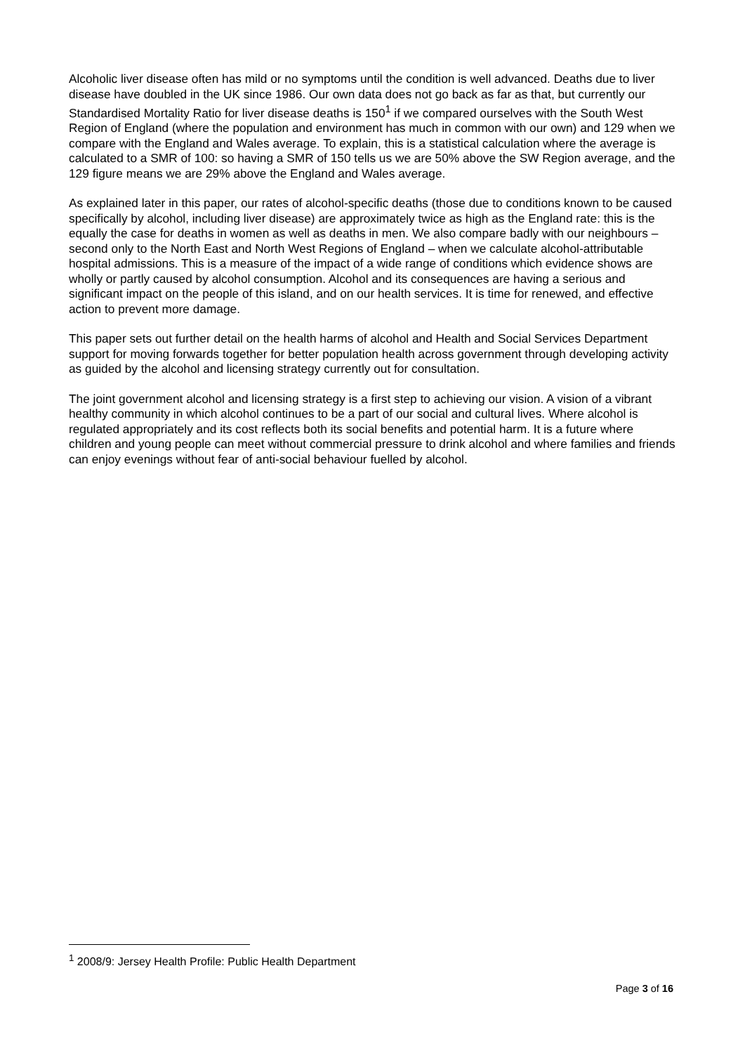Alcoholic liver disease often has mild or no symptoms until the condition is well advanced. Deaths due to liver disease have doubled in the UK since 1986. Our own data does not go back as far as that, but currently our Standardised Mortality Ratio for liver disease deaths is 150<sup>1</sup> if we compared ourselves with the South West Region of England (where the population and environment has much in common with our own) and 129 when we compare with the England and Wales average. To explain, this is a statistical calculation where the average is calculated to a SMR of 100: so having a SMR of 150 tells us we are 50% above the SW Region average, and the 129 figure means we are 29% above the England and Wales average.
As explained later in this paper, our rates of alcohol-specific deaths (those due to conditions known to be caused specifically by alcohol, including liver disease) are approximately twice as high as the England rate: this is the equally the case for deaths in women as well as deaths in men. We also compare badly with our neighbours – second only to the North East and North West Regions of England – when we calculate alcohol-attributable hospital admissions. This is a measure of the impact of a wide range of conditions which evidence shows are wholly or partly caused by alcohol consumption. Alcohol and its consequences are having a serious and significant impact on the people of this island, and on our health services. It is time for renewed, and effective action to prevent more damage.
This paper sets out further detail on the health harms of alcohol and Health and Social Services Department support for moving forwards together for better population health across government through developing activity as guided by the alcohol and licensing strategy currently out for consultation.
The joint government alcohol and licensing strategy is a first step to achieving our vision. A vision of a vibrant healthy community in which alcohol continues to be a part of our social and cultural lives. Where alcohol is regulated appropriately and its cost reflects both its social benefits and potential harm. It is a future where children and young people can meet without commercial pressure to drink alcohol and where families and friends can enjoy evenings without fear of anti-social behaviour fuelled by alcohol.
<sup>1</sup> 2008/9: Jersey Health Profile: Public Health Department
Page 3 of 16